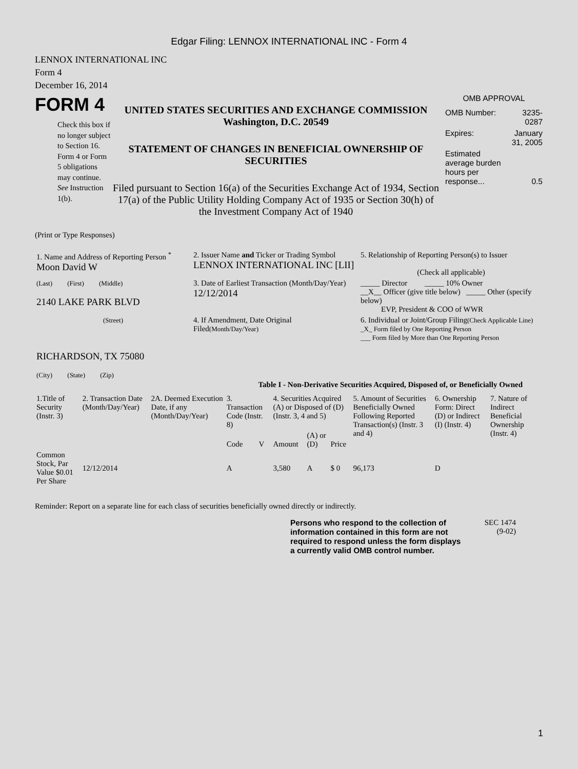Edgar Filing: LENNOX INTERNATIONAL INC - Form 4
LENNOX INTERNATIONAL INC
Form 4
December 16, 2014
FORM 4
Check this box if no longer subject to Section 16. Form 4 or Form 5 obligations may continue. See Instruction 1(b).
UNITED STATES SECURITIES AND EXCHANGE COMMISSION
Washington, D.C. 20549
STATEMENT OF CHANGES IN BENEFICIAL OWNERSHIP OF SECURITIES
Filed pursuant to Section 16(a) of the Securities Exchange Act of 1934, Section 17(a) of the Public Utility Holding Company Act of 1935 or Section 30(h) of the Investment Company Act of 1940
OMB APPROVAL
| OMB Number: | 3235-0287 |
| Expires: | January 31, 2005 |
| Estimated average burden hours per response... | 0.5 |
(Print or Type Responses)
| 1. Name and Address of Reporting Person <sup>*</sup> Moon David W | 2. Issuer Name and Ticker or Trading Symbol LENNOX INTERNATIONAL INC [LII] | 5. Relationship of Reporting Person(s) to Issuer (Check all applicable) |
| (Last) (First) (Middle) 2140 LAKE PARK BLVD | 3. Date of Earliest Transaction (Month/Day/Year) 12/12/2014 | _____ Director _____ 10% Owner __X__ Officer (give title below) _____ Other (specify below) EVP, President & COO of WWR |
| (Street) RICHARDSON, TX 75080 (City) (State) (Zip) | 4. If Amendment, Date Original Filed (Month/Day/Year) | 6. Individual or Joint/Group Filing (Check Applicable Line) _X_ Form filed by One Reporting Person ___ Form filed by More than One Reporting Person |
Table I - Non-Derivative Securities Acquired, Disposed of, or Beneficially Owned
| 1.Title of Security (Instr. 3) | 2. Transaction Date (Month/Day/Year) | 2A. Deemed Execution Date, if any (Month/Day/Year) | 3. Transaction Code (Instr. 8) | | 4. Securities Acquired (A) or Disposed of (D) (Instr. 3, 4 and 5) | | | 5. Amount of Securities Beneficially Owned Following Reported Transaction(s) (Instr. 3 and 4) | 6. Ownership Form: Direct (D) or Indirect (I) (Instr. 4) | 7. Nature of Indirect Beneficial Ownership (Instr. 4) |
| --- | --- | --- | --- | --- | --- | --- | --- | --- | --- | --- |
| | | | Code | V | Amount | (A) or (D) | Price | | | |
| Common Stock, Par Value $0.01 Per Share | 12/12/2014 | | A | | 3,580 | A | $ 0 | 96,173 | D | |
Reminder: Report on a separate line for each class of securities beneficially owned directly or indirectly.
Persons who respond to the collection of information contained in this form are not required to respond unless the form displays a currently valid OMB control number.
SEC 1474
(9-02)
1